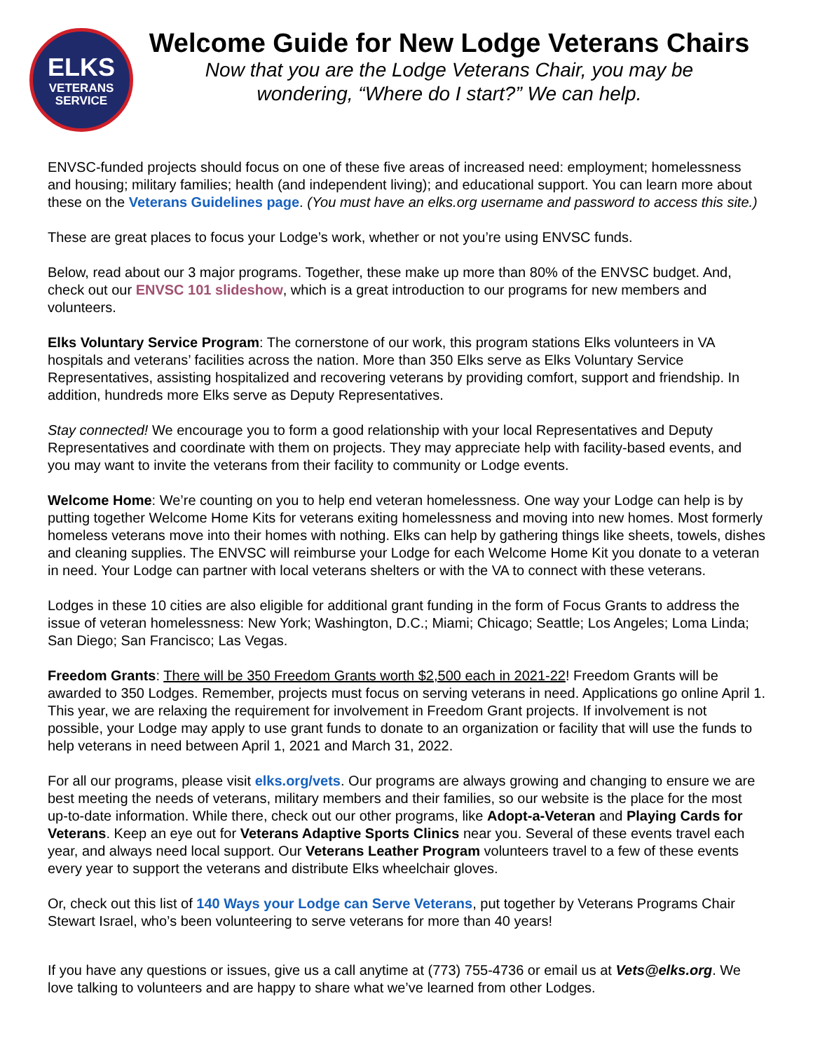ELKS
VETERANS
SERVICE
Welcome Guide for New Lodge Veterans Chairs
Now that you are the Lodge Veterans Chair, you may be
wondering, “Where do I start?” We can help.
ENVSC-funded projects should focus on one of these five areas of increased need: employment; homelessness and housing; military families; health (and independent living); and educational support. You can learn more about these on the Veterans Guidelines page. (You must have an elks.org username and password to access this site.)
These are great places to focus your Lodge’s work, whether or not you’re using ENVSC funds.
Below, read about our 3 major programs. Together, these make up more than 80% of the ENVSC budget. And, check out our ENVSC 101 slideshow, which is a great introduction to our programs for new members and volunteers.
Elks Voluntary Service Program: The cornerstone of our work, this program stations Elks volunteers in VA hospitals and veterans’ facilities across the nation. More than 350 Elks serve as Elks Voluntary Service Representatives, assisting hospitalized and recovering veterans by providing comfort, support and friendship. In addition, hundreds more Elks serve as Deputy Representatives.
Stay connected! We encourage you to form a good relationship with your local Representatives and Deputy Representatives and coordinate with them on projects. They may appreciate help with facility-based events, and you may want to invite the veterans from their facility to community or Lodge events.
Welcome Home: We’re counting on you to help end veteran homelessness. One way your Lodge can help is by putting together Welcome Home Kits for veterans exiting homelessness and moving into new homes. Most formerly homeless veterans move into their homes with nothing. Elks can help by gathering things like sheets, towels, dishes and cleaning supplies. The ENVSC will reimburse your Lodge for each Welcome Home Kit you donate to a veteran in need. Your Lodge can partner with local veterans shelters or with the VA to connect with these veterans.
Lodges in these 10 cities are also eligible for additional grant funding in the form of Focus Grants to address the issue of veteran homelessness: New York; Washington, D.C.; Miami; Chicago; Seattle; Los Angeles; Loma Linda; San Diego; San Francisco; Las Vegas.
Freedom Grants: There will be 350 Freedom Grants worth $2,500 each in 2021-22! Freedom Grants will be awarded to 350 Lodges. Remember, projects must focus on serving veterans in need. Applications go online April 1. This year, we are relaxing the requirement for involvement in Freedom Grant projects. If involvement is not possible, your Lodge may apply to use grant funds to donate to an organization or facility that will use the funds to help veterans in need between April 1, 2021 and March 31, 2022.
For all our programs, please visit elks.org/vets. Our programs are always growing and changing to ensure we are best meeting the needs of veterans, military members and their families, so our website is the place for the most up-to-date information. While there, check out our other programs, like Adopt-a-Veteran and Playing Cards for Veterans. Keep an eye out for Veterans Adaptive Sports Clinics near you. Several of these events travel each year, and always need local support. Our Veterans Leather Program volunteers travel to a few of these events every year to support the veterans and distribute Elks wheelchair gloves.
Or, check out this list of 140 Ways your Lodge can Serve Veterans, put together by Veterans Programs Chair Stewart Israel, who’s been volunteering to serve veterans for more than 40 years!
If you have any questions or issues, give us a call anytime at (773) 755-4736 or email us at Vets@elks.org. We love talking to volunteers and are happy to share what we’ve learned from other Lodges.